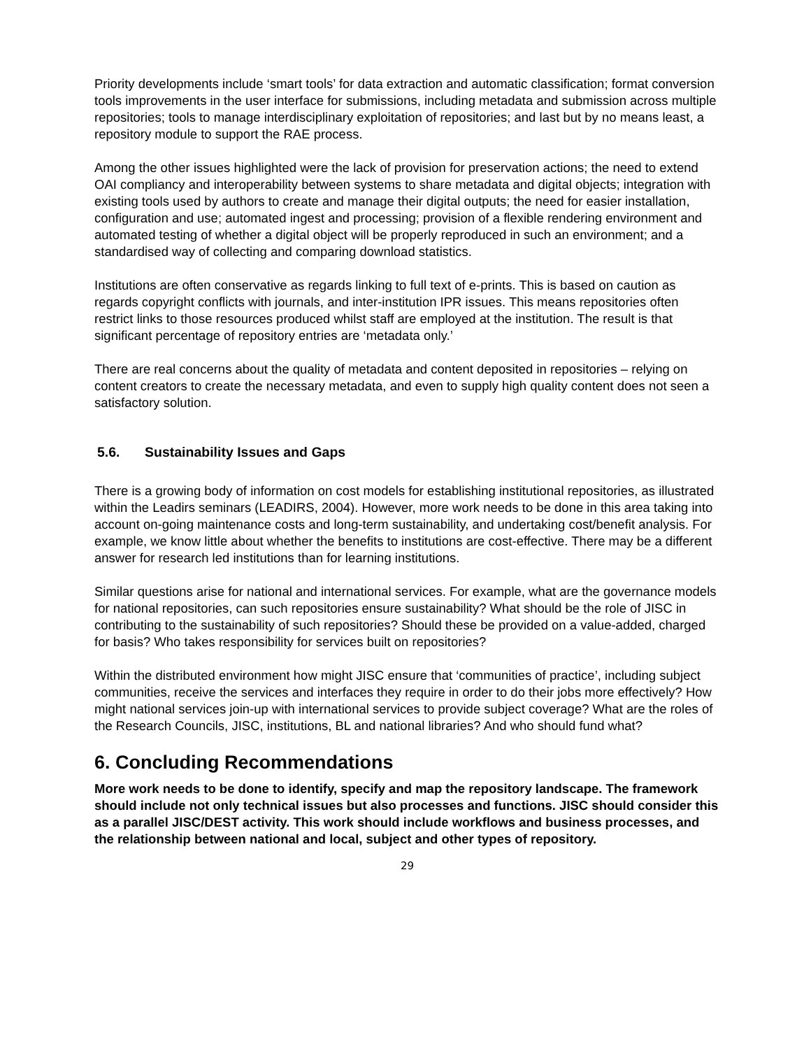Priority developments include ‘smart tools’ for data extraction and automatic classification; format conversion tools improvements in the user interface for submissions, including metadata and submission across multiple repositories; tools to manage interdisciplinary exploitation of repositories; and last but by no means least, a repository module to support the RAE process.
Among the other issues highlighted were the lack of provision for preservation actions; the need to extend OAI compliancy and interoperability between systems to share metadata and digital objects; integration with existing tools used by authors to create and manage their digital outputs; the need for easier installation, configuration and use; automated ingest and processing; provision of a flexible rendering environment and automated testing of whether a digital object will be properly reproduced in such an environment; and a standardised way of collecting and comparing download statistics.
Institutions are often conservative as regards linking to full text of e-prints. This is based on caution as regards copyright conflicts with journals, and inter-institution IPR issues. This means repositories often restrict links to those resources produced whilst staff are employed at the institution. The result is that significant percentage of repository entries are ‘metadata only.’
There are real concerns about the quality of metadata and content deposited in repositories – relying on content creators to create the necessary metadata, and even to supply high quality content does not seen a satisfactory solution.
5.6. Sustainability Issues and Gaps
There is a growing body of information on cost models for establishing institutional repositories, as illustrated within the Leadirs seminars (LEADIRS, 2004). However, more work needs to be done in this area taking into account on-going maintenance costs and long-term sustainability, and undertaking cost/benefit analysis. For example, we know little about whether the benefits to institutions are cost-effective. There may be a different answer for research led institutions than for learning institutions.
Similar questions arise for national and international services. For example, what are the governance models for national repositories, can such repositories ensure sustainability? What should be the role of JISC in contributing to the sustainability of such repositories? Should these be provided on a value-added, charged for basis? Who takes responsibility for services built on repositories?
Within the distributed environment how might JISC ensure that ‘communities of practice’, including subject communities, receive the services and interfaces they require in order to do their jobs more effectively? How might national services join-up with international services to provide subject coverage? What are the roles of the Research Councils, JISC, institutions, BL and national libraries? And who should fund what?
6. Concluding Recommendations
More work needs to be done to identify, specify and map the repository landscape. The framework should include not only technical issues but also processes and functions. JISC should consider this as a parallel JISC/DEST activity. This work should include workflows and business processes, and the relationship between national and local, subject and other types of repository.
29